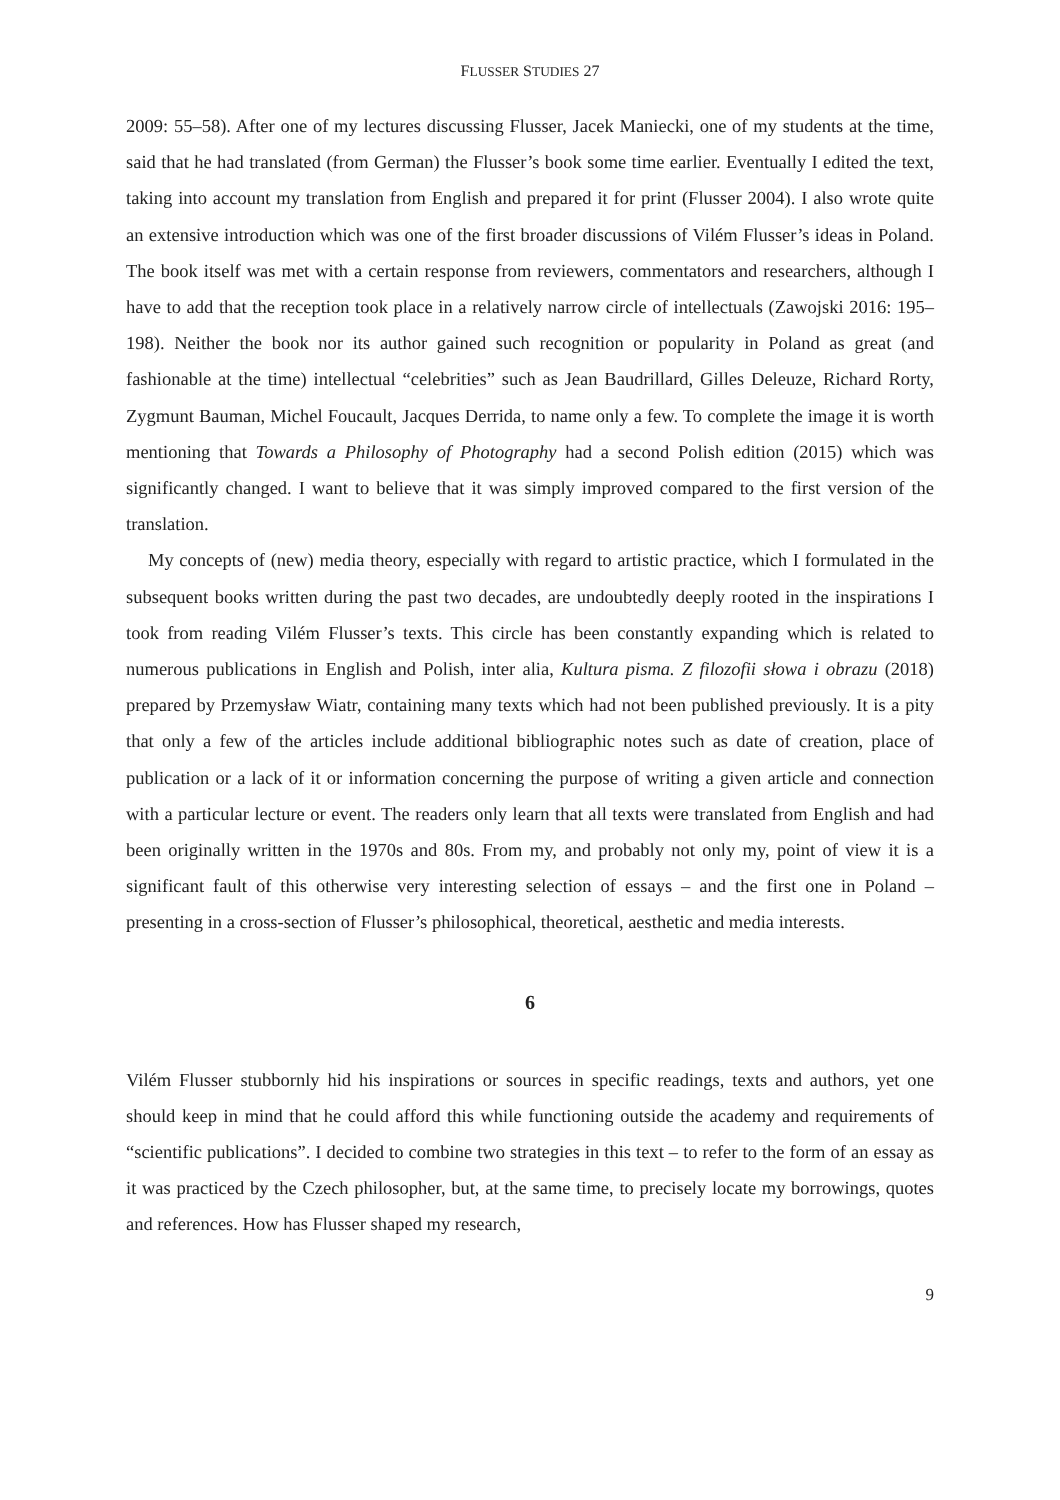FLUSSER STUDIES 27
2009: 55–58). After one of my lectures discussing Flusser, Jacek Maniecki, one of my students at the time, said that he had translated (from German) the Flusser’s book some time earlier. Eventually I edited the text, taking into account my translation from English and prepared it for print (Flusser 2004). I also wrote quite an extensive introduction which was one of the first broader discussions of Vilém Flusser’s ideas in Poland. The book itself was met with a certain response from reviewers, commentators and researchers, although I have to add that the reception took place in a relatively narrow circle of intellectuals (Zawojski 2016: 195–198). Neither the book nor its author gained such recognition or popularity in Poland as great (and fashionable at the time) intellectual “celebrities” such as Jean Baudrillard, Gilles Deleuze, Richard Rorty, Zygmunt Bauman, Michel Foucault, Jacques Derrida, to name only a few. To complete the image it is worth mentioning that Towards a Philosophy of Photography had a second Polish edition (2015) which was significantly changed. I want to believe that it was simply improved compared to the first version of the translation.
My concepts of (new) media theory, especially with regard to artistic practice, which I formulated in the subsequent books written during the past two decades, are undoubtedly deeply rooted in the inspirations I took from reading Vilém Flusser’s texts. This circle has been constantly expanding which is related to numerous publications in English and Polish, inter alia, Kultura pisma. Z filozofii słowa i obrazu (2018) prepared by Przemysław Wiatr, containing many texts which had not been published previously. It is a pity that only a few of the articles include additional bibliographic notes such as date of creation, place of publication or a lack of it or information concerning the purpose of writing a given article and connection with a particular lecture or event. The readers only learn that all texts were translated from English and had been originally written in the 1970s and 80s. From my, and probably not only my, point of view it is a significant fault of this otherwise very interesting selection of essays – and the first one in Poland – presenting in a cross-section of Flusser’s philosophical, theoretical, aesthetic and media interests.
6
Vilém Flusser stubbornly hid his inspirations or sources in specific readings, texts and authors, yet one should keep in mind that he could afford this while functioning outside the academy and requirements of “scientific publications”. I decided to combine two strategies in this text – to refer to the form of an essay as it was practiced by the Czech philosopher, but, at the same time, to precisely locate my borrowings, quotes and references. How has Flusser shaped my research,
9